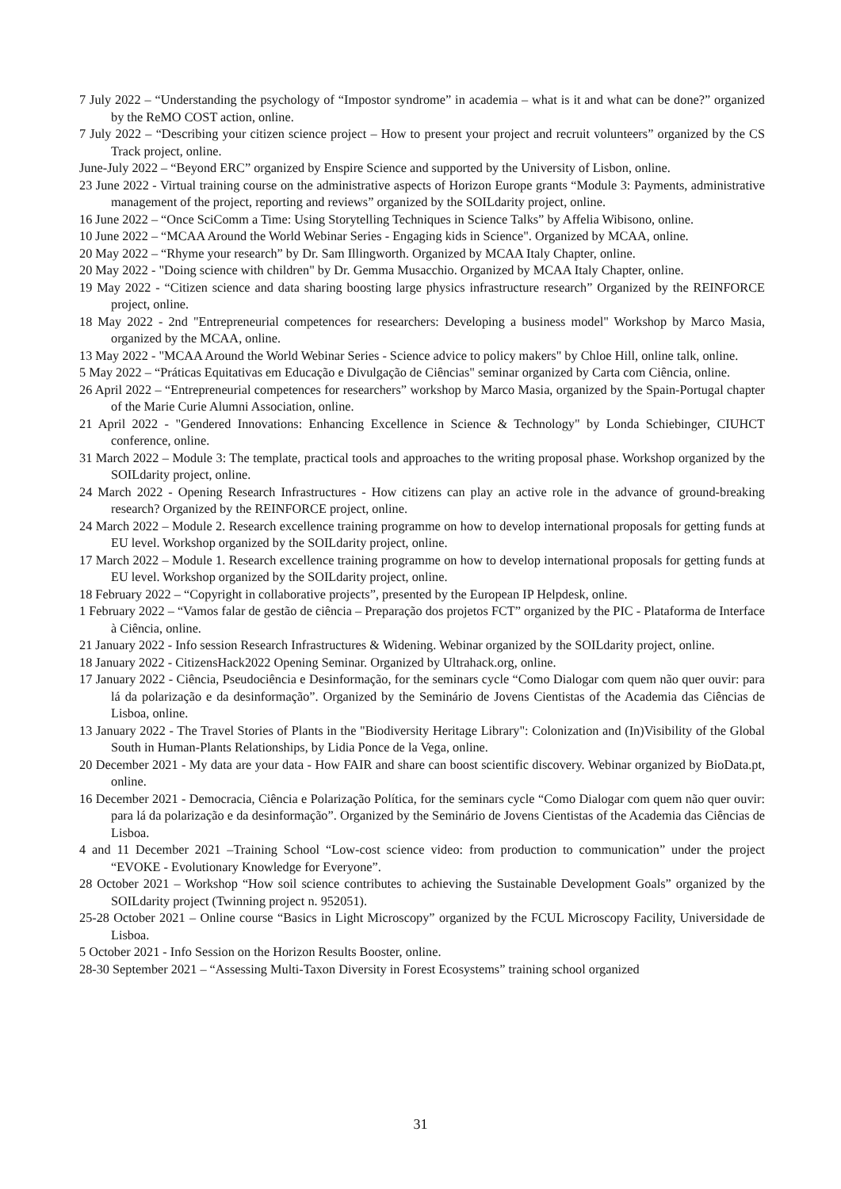7 July 2022 – “Understanding the psychology of “Impostor syndrome” in academia – what is it and what can be done?” organized by the ReMO COST action, online.
7 July 2022 – “Describing your citizen science project – How to present your project and recruit volunteers” organized by the CS Track project, online.
June-July 2022 – “Beyond ERC” organized by Enspire Science and supported by the University of Lisbon, online.
23 June 2022 - Virtual training course on the administrative aspects of Horizon Europe grants “Module 3: Payments, administrative management of the project, reporting and reviews” organized by the SOILdarity project, online.
16 June 2022 – “Once SciComm a Time: Using Storytelling Techniques in Science Talks” by Affelia Wibisono, online.
10 June 2022 – “MCAA Around the World Webinar Series - Engaging kids in Science". Organized by MCAA, online.
20 May 2022 – “Rhyme your research” by Dr. Sam Illingworth. Organized by MCAA Italy Chapter, online.
20 May 2022 - "Doing science with children" by Dr. Gemma Musacchio. Organized by MCAA Italy Chapter, online.
19 May 2022 - “Citizen science and data sharing boosting large physics infrastructure research” Organized by the REINFORCE project, online.
18 May 2022 - 2nd "Entrepreneurial competences for researchers: Developing a business model" Workshop by Marco Masia, organized by the MCAA, online.
13 May 2022 - "MCAA Around the World Webinar Series - Science advice to policy makers" by Chloe Hill, online talk, online.
5 May 2022 – “Práticas Equitativas em Educação e Divulgação de Ciências" seminar organized by Carta com Ciência, online.
26 April 2022 – “Entrepreneurial competences for researchers” workshop by Marco Masia, organized by the Spain-Portugal chapter of the Marie Curie Alumni Association, online.
21 April 2022 - "Gendered Innovations: Enhancing Excellence in Science & Technology" by Londa Schiebinger, CIUHCT conference, online.
31 March 2022 – Module 3: The template, practical tools and approaches to the writing proposal phase. Workshop organized by the SOILdarity project, online.
24 March 2022 - Opening Research Infrastructures - How citizens can play an active role in the advance of ground-breaking research? Organized by the REINFORCE project, online.
24 March 2022 – Module 2. Research excellence training programme on how to develop international proposals for getting funds at EU level. Workshop organized by the SOILdarity project, online.
17 March 2022 – Module 1. Research excellence training programme on how to develop international proposals for getting funds at EU level. Workshop organized by the SOILdarity project, online.
18 February 2022 – “Copyright in collaborative projects”, presented by the European IP Helpdesk, online.
1 February 2022 – “Vamos falar de gestão de ciência – Preparação dos projetos FCT” organized by the PIC - Plataforma de Interface à Ciência, online.
21 January 2022 - Info session Research Infrastructures & Widening. Webinar organized by the SOILdarity project, online.
18 January 2022 - CitizensHack2022 Opening Seminar. Organized by Ultrahack.org, online.
17 January 2022 - Ciência, Pseudociência e Desinformação, for the seminars cycle “Como Dialogar com quem não quer ouvir: para lá da polarização e da desinformação”. Organized by the Seminário de Jovens Cientistas of the Academia das Ciências de Lisboa, online.
13 January 2022 - The Travel Stories of Plants in the "Biodiversity Heritage Library": Colonization and (In)Visibility of the Global South in Human-Plants Relationships, by Lidia Ponce de la Vega, online.
20 December 2021 - My data are your data - How FAIR and share can boost scientific discovery. Webinar organized by BioData.pt, online.
16 December 2021 - Democracia, Ciência e Polarização Política, for the seminars cycle “Como Dialogar com quem não quer ouvir: para lá da polarização e da desinformação”. Organized by the Seminário de Jovens Cientistas of the Academia das Ciências de Lisboa.
4 and 11 December 2021 –Training School “Low-cost science video: from production to communication” under the project “EVOKE - Evolutionary Knowledge for Everyone”.
28 October 2021 – Workshop “How soil science contributes to achieving the Sustainable Development Goals” organized by the SOILdarity project (Twinning project n. 952051).
25-28 October 2021 – Online course “Basics in Light Microscopy” organized by the FCUL Microscopy Facility, Universidade de Lisboa.
5 October 2021 - Info Session on the Horizon Results Booster, online.
28-30 September 2021 – “Assessing Multi-Taxon Diversity in Forest Ecosystems” training school organized
31